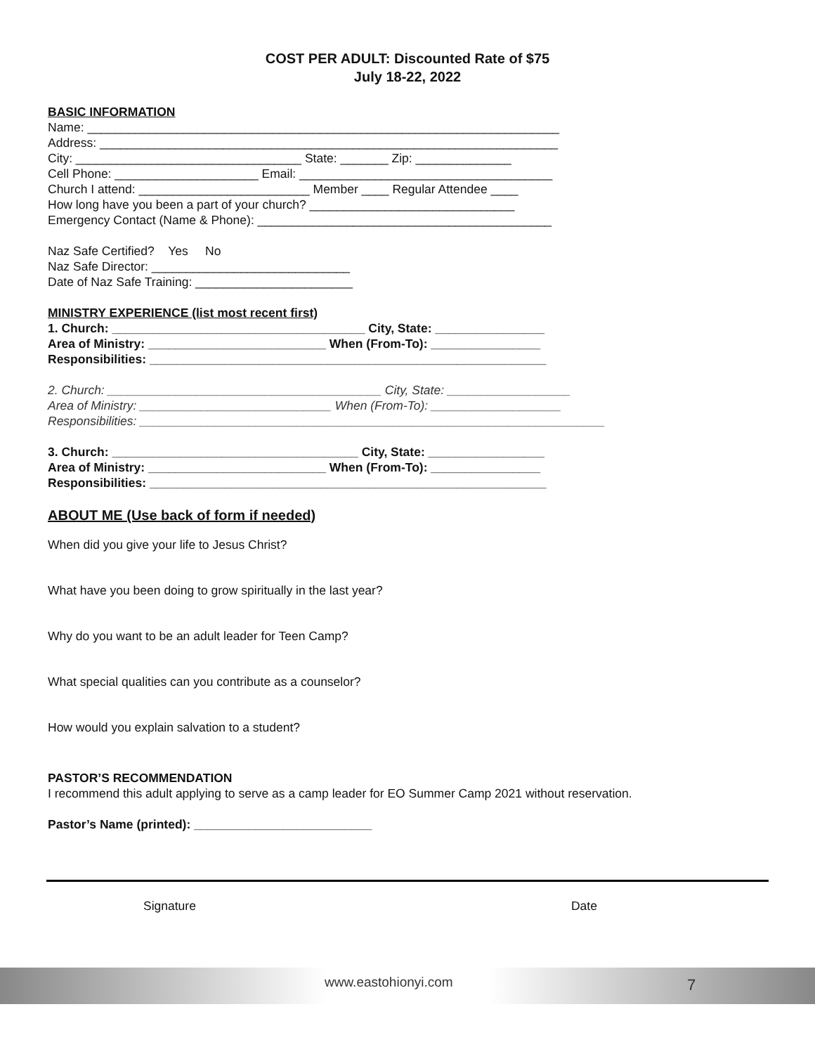COST PER ADULT: Discounted Rate of $75
July 18-22, 2022
BASIC INFORMATION
Name: _____________________________________________________________________
Address: ___________________________________________________________________
City: _________________________________ State: _______ Zip: ______________
Cell Phone: _____________________ Email: _____________________________________
Church I attend: _________________________ Member ____ Regular Attendee ____
How long have you been a part of your church? ______________________________
Emergency Contact (Name & Phone): ___________________________________________
Naz Safe Certified? Yes No
Naz Safe Director: _____________________________
Date of Naz Safe Training: _______________________
MINISTRY EXPERIENCE (list most recent first)
1. Church: _____________________________________ City, State: ________________
Area of Ministry: __________________________ When (From-To): ________________
Responsibilities: __________________________________________________________
2. Church: ________________________________________ City, State: __________________
Area of Ministry: ____________________________ When (From-To): ___________________
Responsibilities: ____________________________________________________________________
3. Church: ____________________________________ City, State: _________________
Area of Ministry: __________________________ When (From-To): ________________
Responsibilities: __________________________________________________________
ABOUT ME (Use back of form if needed)
When did you give your life to Jesus Christ?
What have you been doing to grow spiritually in the last year?
Why do you want to be an adult leader for Teen Camp?
What special qualities can you contribute as a counselor?
How would you explain salvation to a student?
PASTOR’S RECOMMENDATION
I recommend this adult applying to serve as a camp leader for EO Summer Camp 2021 without reservation.
Pastor’s Name (printed): __________________________
Signature Date
www.eastohionyi.com 7